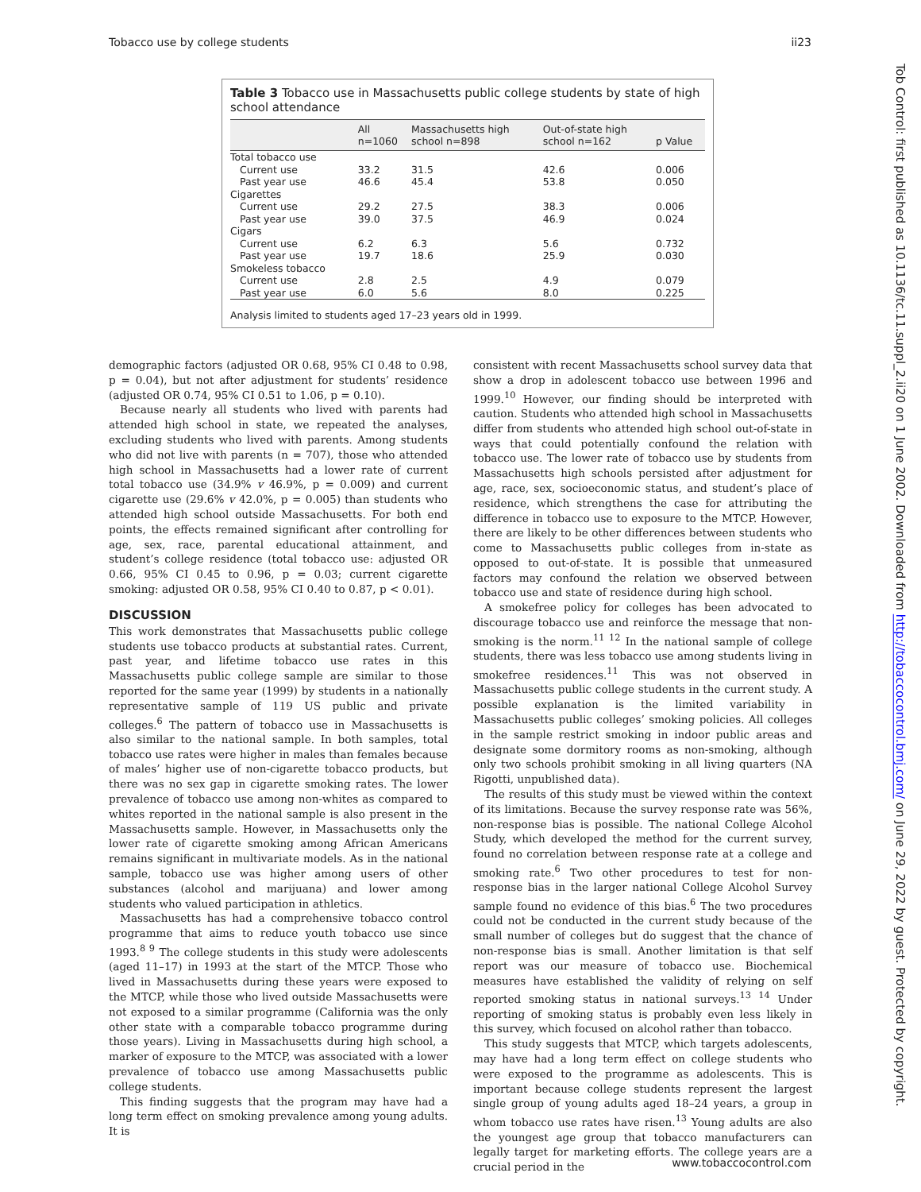Tobacco use by college students ii23
Table 3 Tobacco use in Massachusetts public college students by state of high school attendance
| | All n=1060 | Massachusetts high school n=898 | Out-of-state high school n=162 | p Value |
| --- | --- | --- | --- | --- |
| Total tobacco use | | | | |
| Current use | 33.2 | 31.5 | 42.6 | 0.006 |
| Past year use | 46.6 | 45.4 | 53.8 | 0.050 |
| Cigarettes | | | | |
| Current use | 29.2 | 27.5 | 38.3 | 0.006 |
| Past year use | 39.0 | 37.5 | 46.9 | 0.024 |
| Cigars | | | | |
| Current use | 6.2 | 6.3 | 5.6 | 0.732 |
| Past year use | 19.7 | 18.6 | 25.9 | 0.030 |
| Smokeless tobacco | | | | |
| Current use | 2.8 | 2.5 | 4.9 | 0.079 |
| Past year use | 6.0 | 5.6 | 8.0 | 0.225 |
Analysis limited to students aged 17–23 years old in 1999.
demographic factors (adjusted OR 0.68, 95% CI 0.48 to 0.98, p = 0.04), but not after adjustment for students’ residence (adjusted OR 0.74, 95% CI 0.51 to 1.06, p = 0.10).
Because nearly all students who lived with parents had attended high school in state, we repeated the analyses, excluding students who lived with parents. Among students who did not live with parents (n = 707), those who attended high school in Massachusetts had a lower rate of current total tobacco use (34.9% v 46.9%, p = 0.009) and current cigarette use (29.6% v 42.0%, p = 0.005) than students who attended high school outside Massachusetts. For both end points, the effects remained significant after controlling for age, sex, race, parental educational attainment, and student’s college residence (total tobacco use: adjusted OR 0.66, 95% CI 0.45 to 0.96, p = 0.03; current cigarette smoking: adjusted OR 0.58, 95% CI 0.40 to 0.87, p < 0.01).
DISCUSSION
This work demonstrates that Massachusetts public college students use tobacco products at substantial rates. Current, past year, and lifetime tobacco use rates in this Massachusetts public college sample are similar to those reported for the same year (1999) by students in a nationally representative sample of 119 US public and private colleges.<sup>6</sup> The pattern of tobacco use in Massachusetts is also similar to the national sample. In both samples, total tobacco use rates were higher in males than females because of males’ higher use of non-cigarette tobacco products, but there was no sex gap in cigarette smoking rates. The lower prevalence of tobacco use among non-whites as compared to whites reported in the national sample is also present in the Massachusetts sample. However, in Massachusetts only the lower rate of cigarette smoking among African Americans remains significant in multivariate models. As in the national sample, tobacco use was higher among users of other substances (alcohol and marijuana) and lower among students who valued participation in athletics.
Massachusetts has had a comprehensive tobacco control programme that aims to reduce youth tobacco use since 1993.<sup>8 9</sup> The college students in this study were adolescents (aged 11–17) in 1993 at the start of the MTCP. Those who lived in Massachusetts during these years were exposed to the MTCP, while those who lived outside Massachusetts were not exposed to a similar programme (California was the only other state with a comparable tobacco programme during those years). Living in Massachusetts during high school, a marker of exposure to the MTCP, was associated with a lower prevalence of tobacco use among Massachusetts public college students.
This finding suggests that the program may have had a long term effect on smoking prevalence among young adults. It is
consistent with recent Massachusetts school survey data that show a drop in adolescent tobacco use between 1996 and 1999.<sup>10</sup> However, our finding should be interpreted with caution. Students who attended high school in Massachusetts differ from students who attended high school out-of-state in ways that could potentially confound the relation with tobacco use. The lower rate of tobacco use by students from Massachusetts high schools persisted after adjustment for age, race, sex, socioeconomic status, and student’s place of residence, which strengthens the case for attributing the difference in tobacco use to exposure to the MTCP. However, there are likely to be other differences between students who come to Massachusetts public colleges from in-state as opposed to out-of-state. It is possible that unmeasured factors may confound the relation we observed between tobacco use and state of residence during high school.
A smokefree policy for colleges has been advocated to discourage tobacco use and reinforce the message that non-smoking is the norm.<sup>11 12</sup> In the national sample of college students, there was less tobacco use among students living in smokefree residences.<sup>11</sup> This was not observed in Massachusetts public college students in the current study. A possible explanation is the limited variability in Massachusetts public colleges’ smoking policies. All colleges in the sample restrict smoking in indoor public areas and designate some dormitory rooms as non-smoking, although only two schools prohibit smoking in all living quarters (NA Rigotti, unpublished data).
The results of this study must be viewed within the context of its limitations. Because the survey response rate was 56%, non-response bias is possible. The national College Alcohol Study, which developed the method for the current survey, found no correlation between response rate at a college and smoking rate.<sup>6</sup> Two other procedures to test for non-response bias in the larger national College Alcohol Survey sample found no evidence of this bias.<sup>6</sup> The two procedures could not be conducted in the current study because of the small number of colleges but do suggest that the chance of non-response bias is small. Another limitation is that self report was our measure of tobacco use. Biochemical measures have established the validity of relying on self reported smoking status in national surveys.<sup>13 14</sup> Under reporting of smoking status is probably even less likely in this survey, which focused on alcohol rather than tobacco.
This study suggests that MTCP, which targets adolescents, may have had a long term effect on college students who were exposed to the programme as adolescents. This is important because college students represent the largest single group of young adults aged 18–24 years, a group in whom tobacco use rates have risen.<sup>13</sup> Young adults are also the youngest age group that tobacco manufacturers can legally target for marketing efforts. The college years are a crucial period in the
Tob Control: first published as 10.1136/tc.11.suppl_2.ii20 on 1 June 2002. Downloaded from http://tobaccocontrol.bmj.com/ on June 29, 2022 by guest. Protected by copyright.
www.tobaccocontrol.com